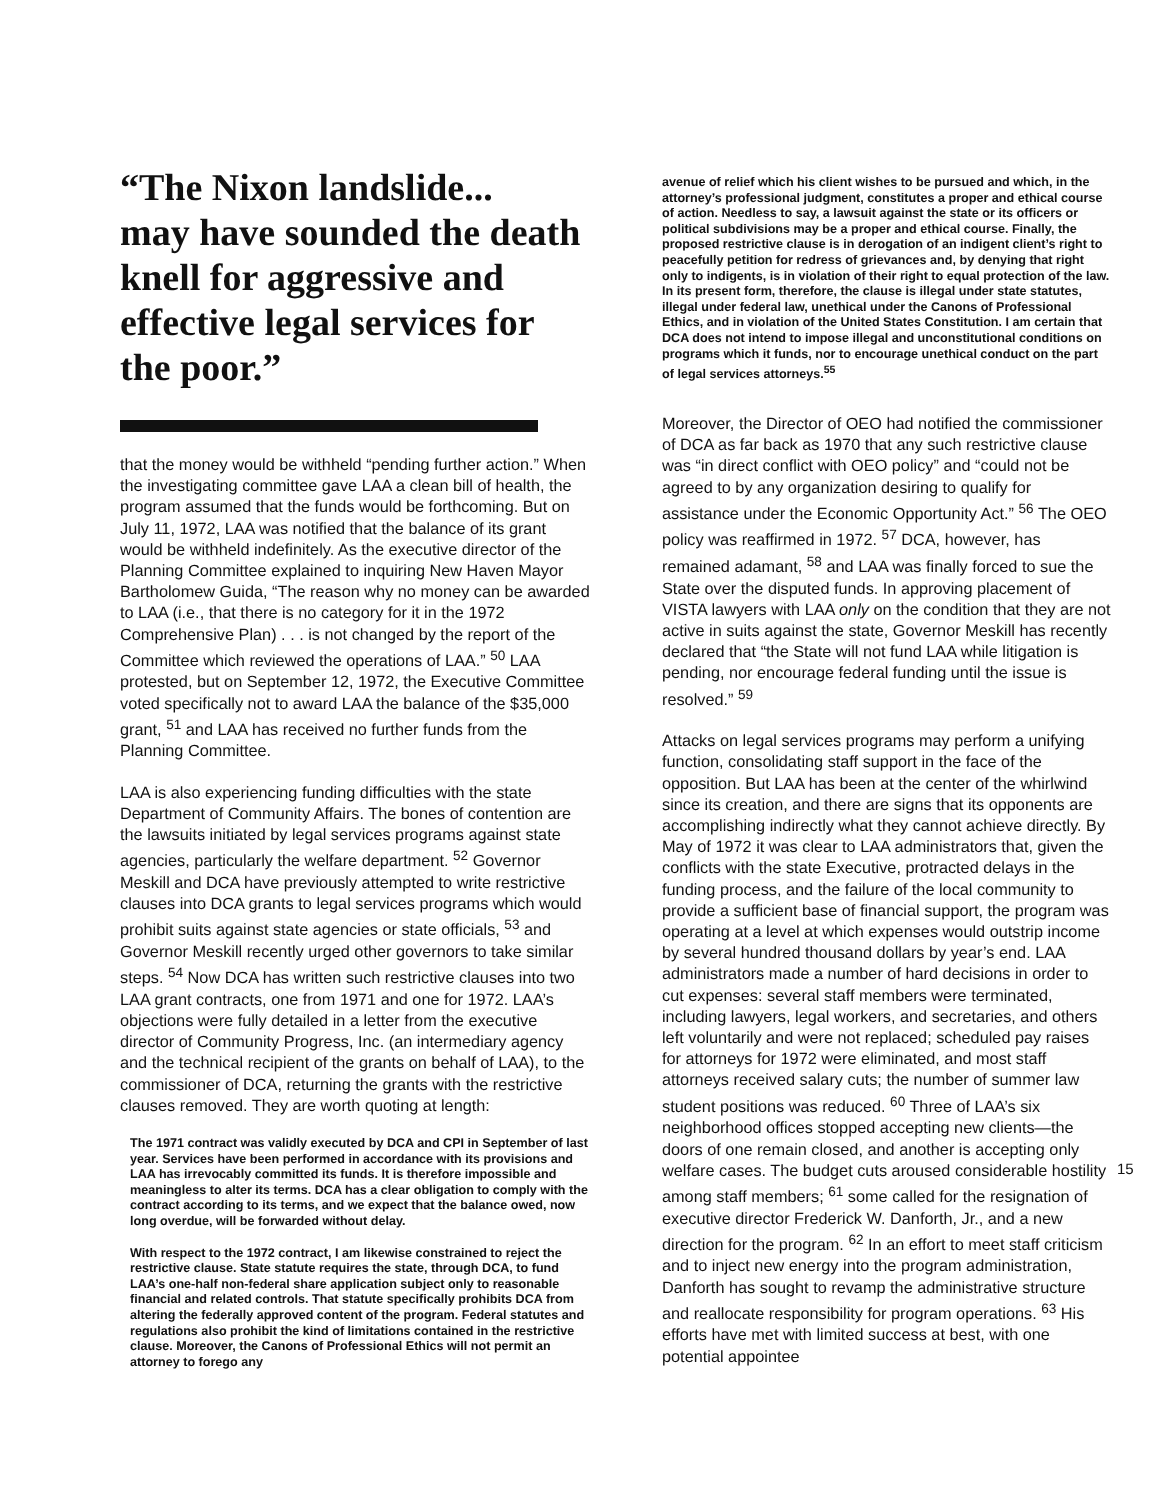“The Nixon landslide...
may have sounded the death knell for aggressive and effective legal services for the poor.”
that the money would be withheld “pending further action.” When the investigating committee gave LAA a clean bill of health, the program assumed that the funds would be forthcoming. But on July 11, 1972, LAA was notified that the balance of its grant would be withheld indefinitely. As the executive director of the Planning Committee explained to inquiring New Haven Mayor Bartholomew Guida, “The reason why no money can be awarded to LAA (i.e., that there is no category for it in the 1972 Comprehensive Plan) . . . is not changed by the report of the Committee which reviewed the operations of LAA.” <sup>50</sup> LAA protested, but on September 12, 1972, the Executive Committee voted specifically not to award LAA the balance of the $35,000 grant, <sup>51</sup> and LAA has received no further funds from the Planning Committee.
LAA is also experiencing funding difficulties with the state Department of Community Affairs. The bones of contention are the lawsuits initiated by legal services programs against state agencies, particularly the welfare department. <sup>52</sup> Governor Meskill and DCA have previously attempted to write restrictive clauses into DCA grants to legal services programs which would prohibit suits against state agencies or state officials, <sup>53</sup> and Governor Meskill recently urged other governors to take similar steps. <sup>54</sup> Now DCA has written such restrictive clauses into two LAA grant contracts, one from 1971 and one for 1972. LAA’s objections were fully detailed in a letter from the executive director of Community Progress, Inc. (an intermediary agency and the technical recipient of the grants on behalf of LAA), to the commissioner of DCA, returning the grants with the restrictive clauses removed. They are worth quoting at length:
The 1971 contract was validly executed by DCA and CPI in September of last year. Services have been performed in accordance with its provisions and LAA has irrevocably committed its funds. It is therefore impossible and meaningless to alter its terms. DCA has a clear obligation to comply with the contract according to its terms, and we expect that the balance owed, now long overdue, will be forwarded without delay.
With respect to the 1972 contract, I am likewise constrained to reject the restrictive clause. State statute requires the state, through DCA, to fund LAA’s one-half non-federal share application subject only to reasonable financial and related controls. That statute specifically prohibits DCA from altering the federally approved content of the program. Federal statutes and regulations also prohibit the kind of limitations contained in the restrictive clause. Moreover, the Canons of Professional Ethics will not permit an attorney to forego any
avenue of relief which his client wishes to be pursued and which, in the attorney’s professional judgment, constitutes a proper and ethical course of action. Needless to say, a lawsuit against the state or its officers or political subdivisions may be a proper and ethical course. Finally, the proposed restrictive clause is in derogation of an indigent client’s right to peacefully petition for redress of grievances and, by denying that right only to indigents, is in violation of their right to equal protection of the law. In its present form, therefore, the clause is illegal under state statutes, illegal under federal law, unethical under the Canons of Professional Ethics, and in violation of the United States Constitution. I am certain that DCA does not intend to impose illegal and unconstitutional conditions on programs which it funds, nor to encourage unethical conduct on the part of legal services attorneys.<sup>55</sup>
Moreover, the Director of OEO had notified the commissioner of DCA as far back as 1970 that any such restrictive clause was “in direct conflict with OEO policy” and “could not be agreed to by any organization desiring to qualify for assistance under the Economic Opportunity Act.” <sup>56</sup> The OEO policy was reaffirmed in 1972. <sup>57</sup> DCA, however, has remained adamant, <sup>58</sup> and LAA was finally forced to sue the State over the disputed funds. In approving placement of VISTA lawyers with LAA only on the condition that they are not active in suits against the state, Governor Meskill has recently declared that “the State will not fund LAA while litigation is pending, nor encourage federal funding until the issue is resolved.” <sup>59</sup>
Attacks on legal services programs may perform a unifying function, consolidating staff support in the face of the opposition. But LAA has been at the center of the whirlwind since its creation, and there are signs that its opponents are accomplishing indirectly what they cannot achieve directly. By May of 1972 it was clear to LAA administrators that, given the conflicts with the state Executive, protracted delays in the funding process, and the failure of the local community to provide a sufficient base of financial support, the program was operating at a level at which expenses would outstrip income by several hundred thousand dollars by year’s end. LAA administrators made a number of hard decisions in order to cut expenses: several staff members were terminated, including lawyers, legal workers, and secretaries, and others left voluntarily and were not replaced; scheduled pay raises for attorneys for 1972 were eliminated, and most staff attorneys received salary cuts; the number of summer law student positions was reduced. <sup>60</sup> Three of LAA’s six neighborhood offices stopped accepting new clients—the doors of one remain closed, and another is accepting only welfare cases. The budget cuts aroused considerable hostility among staff members; <sup>61</sup> some called for the resignation of executive director Frederick W. Danforth, Jr., and a new direction for the program. <sup>62</sup> In an effort to meet staff criticism and to inject new energy into the program administration, Danforth has sought to revamp the administrative structure and reallocate responsibility for program operations. <sup>63</sup> His efforts have met with limited success at best, with one potential appointee
15